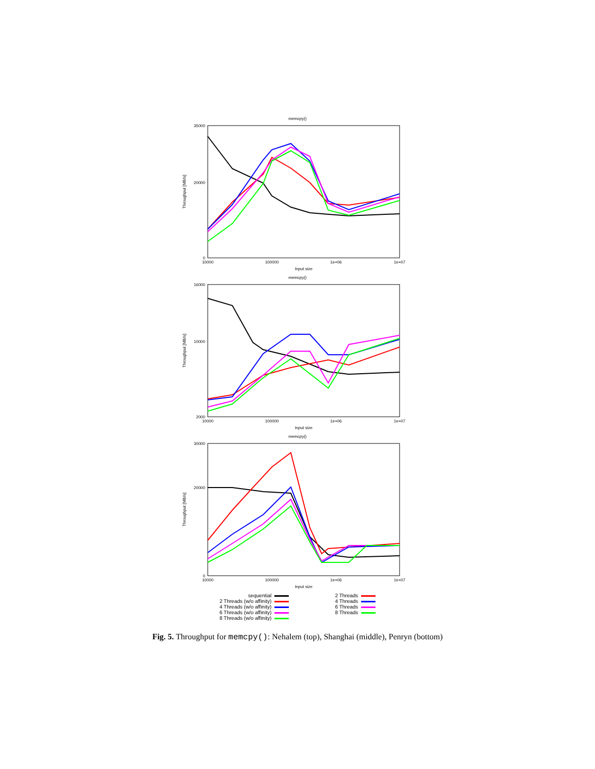memcpy()
35000
20000
0
10000
100000
1e+06
1e+07
Input size
Throughput [MB/s]
memcpy()
16000
10000
2000
10000
100000
1e+06
1e+07
Input size
Throughput [MB/s]
memcpy()
30000
20000
0
10000
100000
1e+06
1e+07
Input size
Throughput [MB/s]
sequential
2 Threads (w/o affinity)
4 Threads (w/o affinity)
6 Threads (w/o affinity)
8 Threads (w/o affinity)
2 Threads
4 Threads
6 Threads
8 Threads
Fig. 5. Throughput for memcpy(): Nehalem (top), Shanghai (middle), Penryn (bottom)